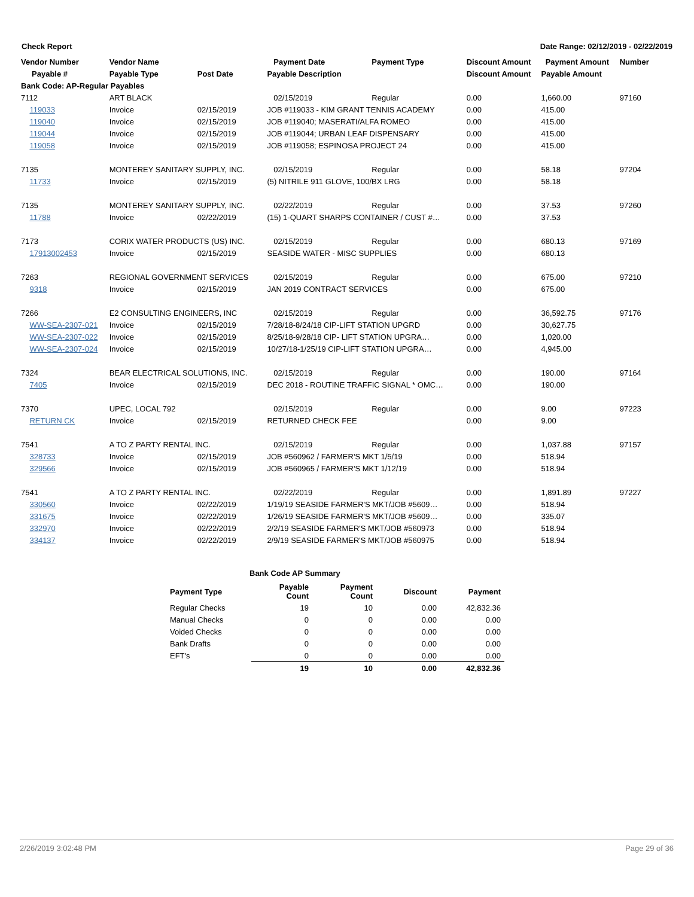Check Report Date Range: 02/12/2019 - 02/22/2019
| Vendor Number | Vendor Name | | Payment Date | Payment Type | Discount Amount | Payment Amount | Number |
| --- | --- | --- | --- | --- | --- | --- | --- |
| Payable # | Payable Type | Post Date | Payable Description | | Discount Amount | Payable Amount | |
| Bank Code: AP-Regular Payables | | | | | | | |
| 7112 | ART BLACK | | 02/15/2019 | Regular | 0.00 | 1,660.00 | 97160 |
| 119033 | Invoice | 02/15/2019 | JOB #119033 - KIM GRANT TENNIS ACADEMY | | 0.00 | 415.00 | |
| 119040 | Invoice | 02/15/2019 | JOB #119040; MASERATI/ALFA ROMEO | | 0.00 | 415.00 | |
| 119044 | Invoice | 02/15/2019 | JOB #119044; URBAN LEAF DISPENSARY | | 0.00 | 415.00 | |
| 119058 | Invoice | 02/15/2019 | JOB #119058; ESPINOSA PROJECT 24 | | 0.00 | 415.00 | |
| 7135 | MONTEREY SANITARY SUPPLY, INC. | | 02/15/2019 | Regular | 0.00 | 58.18 | 97204 |
| 11733 | Invoice | 02/15/2019 | (5) NITRILE 911 GLOVE, 100/BX LRG | | 0.00 | 58.18 | |
| 7135 | MONTEREY SANITARY SUPPLY, INC. | | 02/22/2019 | Regular | 0.00 | 37.53 | 97260 |
| 11788 | Invoice | 02/22/2019 | (15) 1-QUART SHARPS CONTAINER / CUST #… | | 0.00 | 37.53 | |
| 7173 | CORIX WATER PRODUCTS (US) INC. | | 02/15/2019 | Regular | 0.00 | 680.13 | 97169 |
| 17913002453 | Invoice | 02/15/2019 | SEASIDE WATER - MISC SUPPLIES | | 0.00 | 680.13 | |
| 7263 | REGIONAL GOVERNMENT SERVICES | | 02/15/2019 | Regular | 0.00 | 675.00 | 97210 |
| 9318 | Invoice | 02/15/2019 | JAN 2019 CONTRACT SERVICES | | 0.00 | 675.00 | |
| 7266 | E2 CONSULTING ENGINEERS, INC | | 02/15/2019 | Regular | 0.00 | 36,592.75 | 97176 |
| WW-SEA-2307-021 | Invoice | 02/15/2019 | 7/28/18-8/24/18 CIP-LIFT STATION UPGRD | | 0.00 | 30,627.75 | |
| WW-SEA-2307-022 | Invoice | 02/15/2019 | 8/25/18-9/28/18 CIP- LIFT STATION UPGRA… | | 0.00 | 1,020.00 | |
| WW-SEA-2307-024 | Invoice | 02/15/2019 | 10/27/18-1/25/19 CIP-LIFT STATION UPGRA… | | 0.00 | 4,945.00 | |
| 7324 | BEAR ELECTRICAL SOLUTIONS, INC. | | 02/15/2019 | Regular | 0.00 | 190.00 | 97164 |
| 7405 | Invoice | 02/15/2019 | DEC 2018 - ROUTINE TRAFFIC SIGNAL * OMC… | | 0.00 | 190.00 | |
| 7370 | UPEC, LOCAL 792 | | 02/15/2019 | Regular | 0.00 | 9.00 | 97223 |
| RETURN CK | Invoice | 02/15/2019 | RETURNED CHECK FEE | | 0.00 | 9.00 | |
| 7541 | A TO Z PARTY RENTAL INC. | | 02/15/2019 | Regular | 0.00 | 1,037.88 | 97157 |
| 328733 | Invoice | 02/15/2019 | JOB #560962 / FARMER'S MKT 1/5/19 | | 0.00 | 518.94 | |
| 329566 | Invoice | 02/15/2019 | JOB #560965 / FARMER'S MKT 1/12/19 | | 0.00 | 518.94 | |
| 7541 | A TO Z PARTY RENTAL INC. | | 02/22/2019 | Regular | 0.00 | 1,891.89 | 97227 |
| 330560 | Invoice | 02/22/2019 | 1/19/19 SEASIDE FARMER'S MKT/JOB #5609… | | 0.00 | 518.94 | |
| 331675 | Invoice | 02/22/2019 | 1/26/19 SEASIDE FARMER'S MKT/JOB #5609… | | 0.00 | 335.07 | |
| 332970 | Invoice | 02/22/2019 | 2/2/19 SEASIDE FARMER'S MKT/JOB #560973 | | 0.00 | 518.94 | |
| 334137 | Invoice | 02/22/2019 | 2/9/19 SEASIDE FARMER'S MKT/JOB #560975 | | 0.00 | 518.94 | |
Bank Code AP Summary
| Payment Type | Payable Count | Payment Count | Discount | Payment |
| --- | --- | --- | --- | --- |
| Regular Checks | 19 | 10 | 0.00 | 42,832.36 |
| Manual Checks | 0 | 0 | 0.00 | 0.00 |
| Voided Checks | 0 | 0 | 0.00 | 0.00 |
| Bank Drafts | 0 | 0 | 0.00 | 0.00 |
| EFT's | 0 | 0 | 0.00 | 0.00 |
| | 19 | 10 | 0.00 | 42,832.36 |
2/26/2019 3:02:48 PM Page 29 of 36